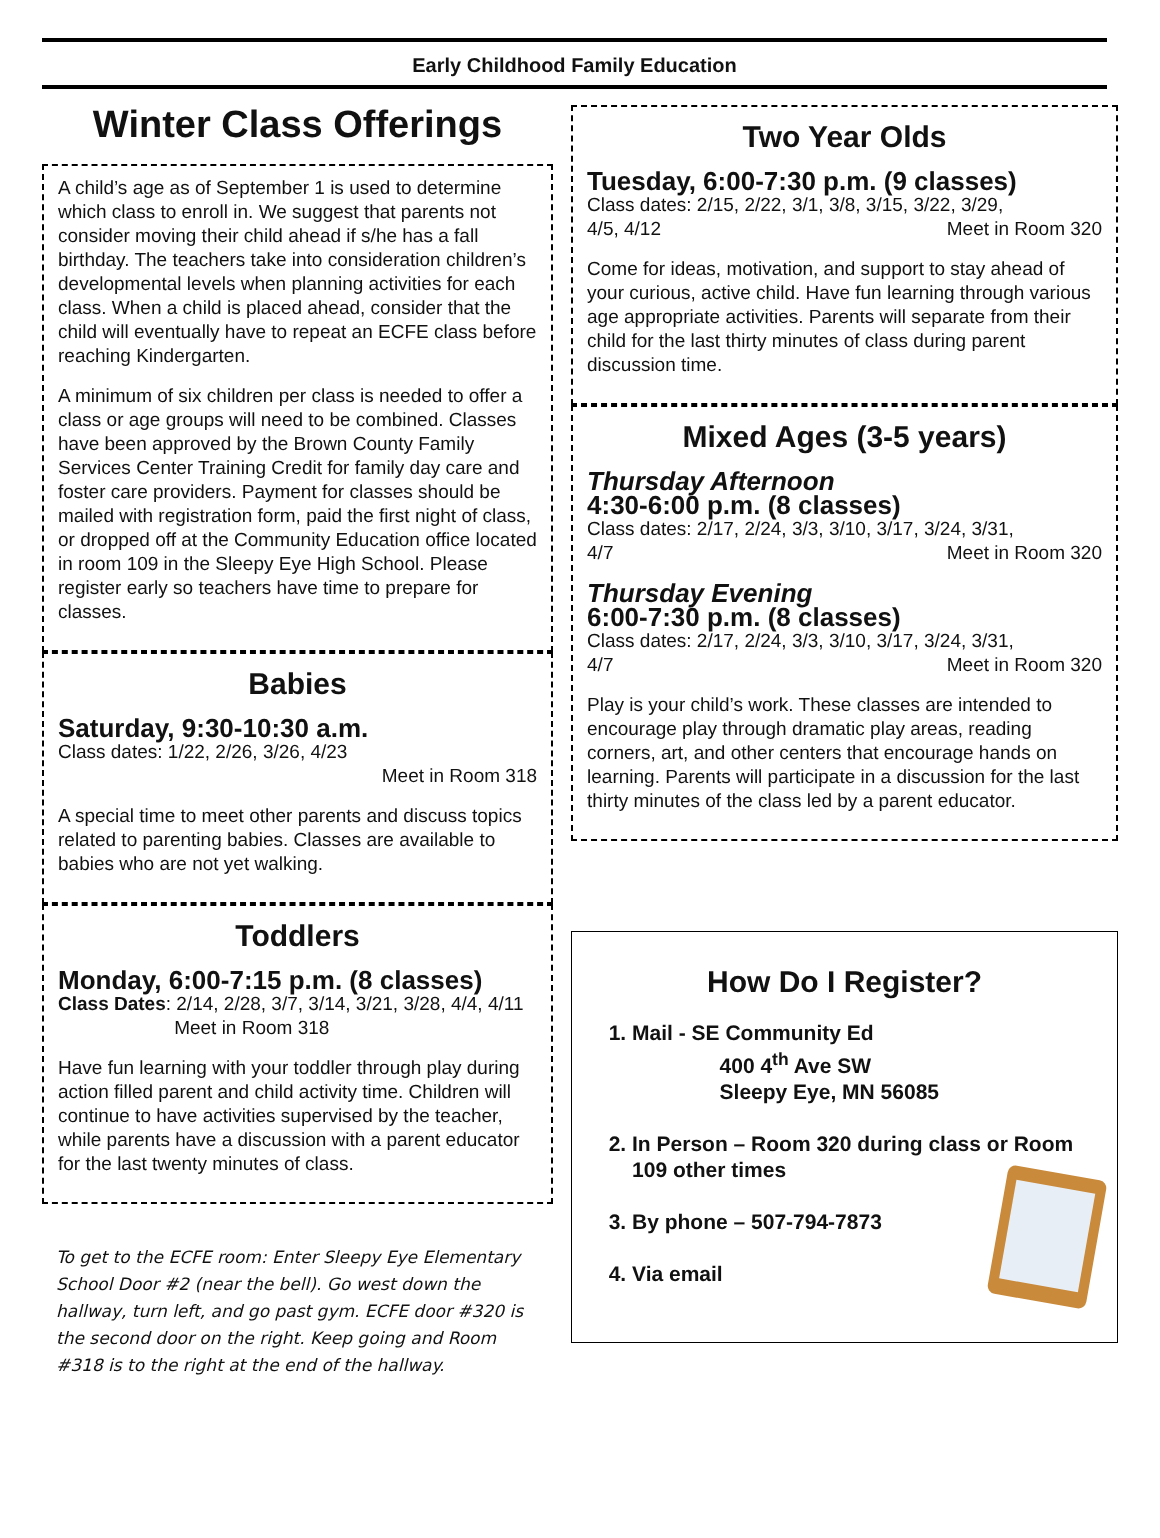Early Childhood Family Education
Winter Class Offerings
A child’s age as of September 1 is used to determine which class to enroll in. We suggest that parents not consider moving their child ahead if s/he has a fall birthday. The teachers take into consideration children’s developmental levels when planning activities for each class. When a child is placed ahead, consider that the child will eventually have to repeat an ECFE class before reaching Kindergarten.
A minimum of six children per class is needed to offer a class or age groups will need to be combined. Classes have been approved by the Brown County Family Services Center Training Credit for family day care and foster care providers. Payment for classes should be mailed with registration form, paid the first night of class, or dropped off at the Community Education office located in room 109 in the Sleepy Eye High School. Please register early so teachers have time to prepare for classes.
Babies
Saturday, 9:30-10:30 a.m.
Class dates: 1/22, 2/26, 3/26, 4/23
Meet in Room 318
A special time to meet other parents and discuss topics related to parenting babies. Classes are available to babies who are not yet walking.
Toddlers
Monday, 6:00-7:15 p.m. (8 classes)
Class Dates: 2/14, 2/28, 3/7, 3/14, 3/21, 3/28, 4/4, 4/11 Meet in Room 318
Have fun learning with your toddler through play during action filled parent and child activity time. Children will continue to have activities supervised by the teacher, while parents have a discussion with a parent educator for the last twenty minutes of class.
To get to the ECFE room: Enter Sleepy Eye Elementary School Door #2 (near the bell). Go west down the hallway, turn left, and go past gym. ECFE door #320 is the second door on the right. Keep going and Room #318 is to the right at the end of the hallway.
Two Year Olds
Tuesday, 6:00-7:30 p.m. (9 classes)
Class dates: 2/15, 2/22, 3/1, 3/8, 3/15, 3/22, 3/29,
4/5, 4/12 Meet in Room 320
Come for ideas, motivation, and support to stay ahead of your curious, active child. Have fun learning through various age appropriate activities. Parents will separate from their child for the last thirty minutes of class during parent discussion time.
Mixed Ages (3-5 years)
Thursday Afternoon
4:30-6:00 p.m. (8 classes)
Class dates: 2/17, 2/24, 3/3, 3/10, 3/17, 3/24, 3/31,
4/7 Meet in Room 320
Thursday Evening
6:00-7:30 p.m. (8 classes)
Class dates: 2/17, 2/24, 3/3, 3/10, 3/17, 3/24, 3/31,
4/7 Meet in Room 320
Play is your child’s work. These classes are intended to encourage play through dramatic play areas, reading corners, art, and other centers that encourage hands on learning. Parents will participate in a discussion for the last thirty minutes of the class led by a parent educator.
How Do I Register?
1. Mail - SE Community Ed
400 4<sup>th</sup> Ave SW
Sleepy Eye, MN 56085
2. In Person – Room 320 during class or Room 109 other times
3. By phone – 507-794-7873
4. Via email